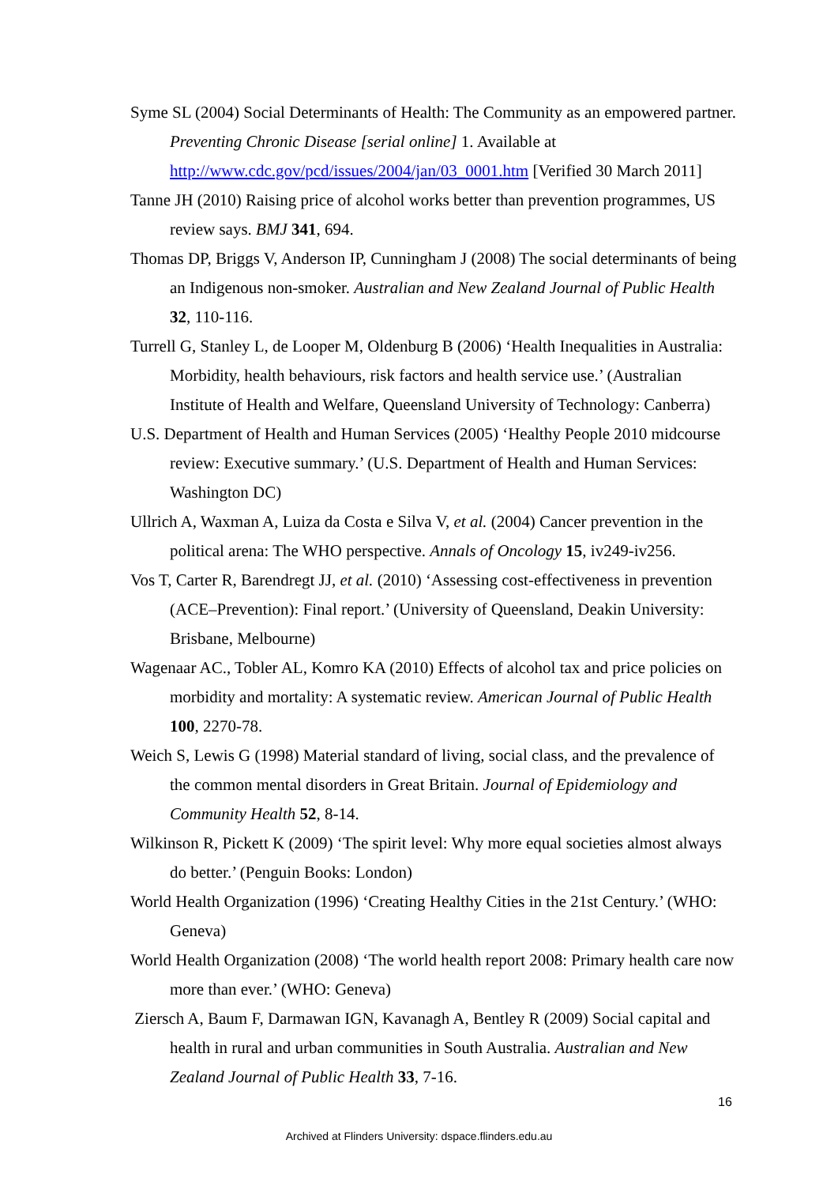Syme SL (2004) Social Determinants of Health: The Community as an empowered partner. Preventing Chronic Disease [serial online] 1. Available at http://www.cdc.gov/pcd/issues/2004/jan/03_0001.htm [Verified 30 March 2011]
Tanne JH (2010) Raising price of alcohol works better than prevention programmes, US review says. BMJ 341, 694.
Thomas DP, Briggs V, Anderson IP, Cunningham J (2008) The social determinants of being an Indigenous non-smoker. Australian and New Zealand Journal of Public Health 32, 110-116.
Turrell G, Stanley L, de Looper M, Oldenburg B (2006) ‘Health Inequalities in Australia: Morbidity, health behaviours, risk factors and health service use.’ (Australian Institute of Health and Welfare, Queensland University of Technology: Canberra)
U.S. Department of Health and Human Services (2005) ‘Healthy People 2010 midcourse review: Executive summary.’ (U.S. Department of Health and Human Services: Washington DC)
Ullrich A, Waxman A, Luiza da Costa e Silva V, et al. (2004) Cancer prevention in the political arena: The WHO perspective. Annals of Oncology 15, iv249-iv256.
Vos T, Carter R, Barendregt JJ, et al. (2010) ‘Assessing cost-effectiveness in prevention (ACE–Prevention): Final report.’ (University of Queensland, Deakin University: Brisbane, Melbourne)
Wagenaar AC., Tobler AL, Komro KA (2010) Effects of alcohol tax and price policies on morbidity and mortality: A systematic review. American Journal of Public Health 100, 2270-78.
Weich S, Lewis G (1998) Material standard of living, social class, and the prevalence of the common mental disorders in Great Britain. Journal of Epidemiology and Community Health 52, 8-14.
Wilkinson R, Pickett K (2009) ‘The spirit level: Why more equal societies almost always do better.’ (Penguin Books: London)
World Health Organization (1996) ‘Creating Healthy Cities in the 21st Century.’ (WHO: Geneva)
World Health Organization (2008) ‘The world health report 2008: Primary health care now more than ever.’ (WHO: Geneva)
Ziersch A, Baum F, Darmawan IGN, Kavanagh A, Bentley R (2009) Social capital and health in rural and urban communities in South Australia. Australian and New Zealand Journal of Public Health 33, 7-16.
16
Archived at Flinders University: dspace.flinders.edu.au